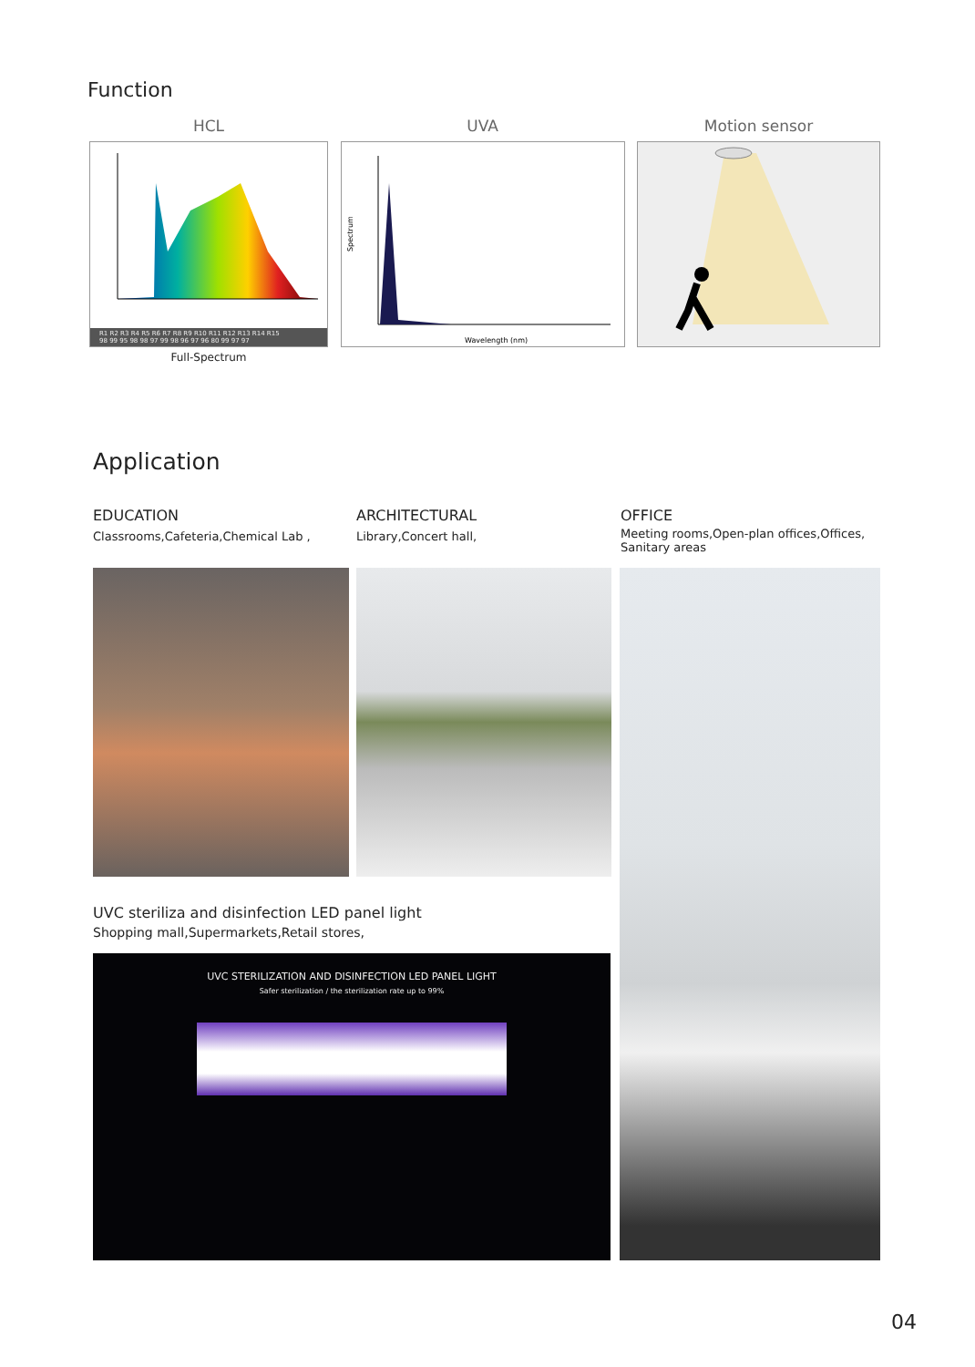Function
HCL UVA Motion sensor
R1 R2 R3 R4 R5 R6 R7 R8 R9 R10 R11 R12 R13 R14 R15
98 99 95 98 98 97 99 98 96 97 96 80 99 97 97
Full-Spectrum
Spectrum
Wavelength (nm)
Application
EDUCATION
Classrooms,Cafeteria,Chemical Lab ,
ARCHITECTURAL
Library,Concert hall,
OFFICE
Meeting rooms,Open-plan offices,Offices,
Sanitary areas
UVC steriliza and disinfection LED panel light
Shopping mall,Supermarkets,Retail stores,
UVC STERILIZATION AND DISINFECTION LED PANEL LIGHT
Safer sterilization / the sterilization rate up to 99%
04